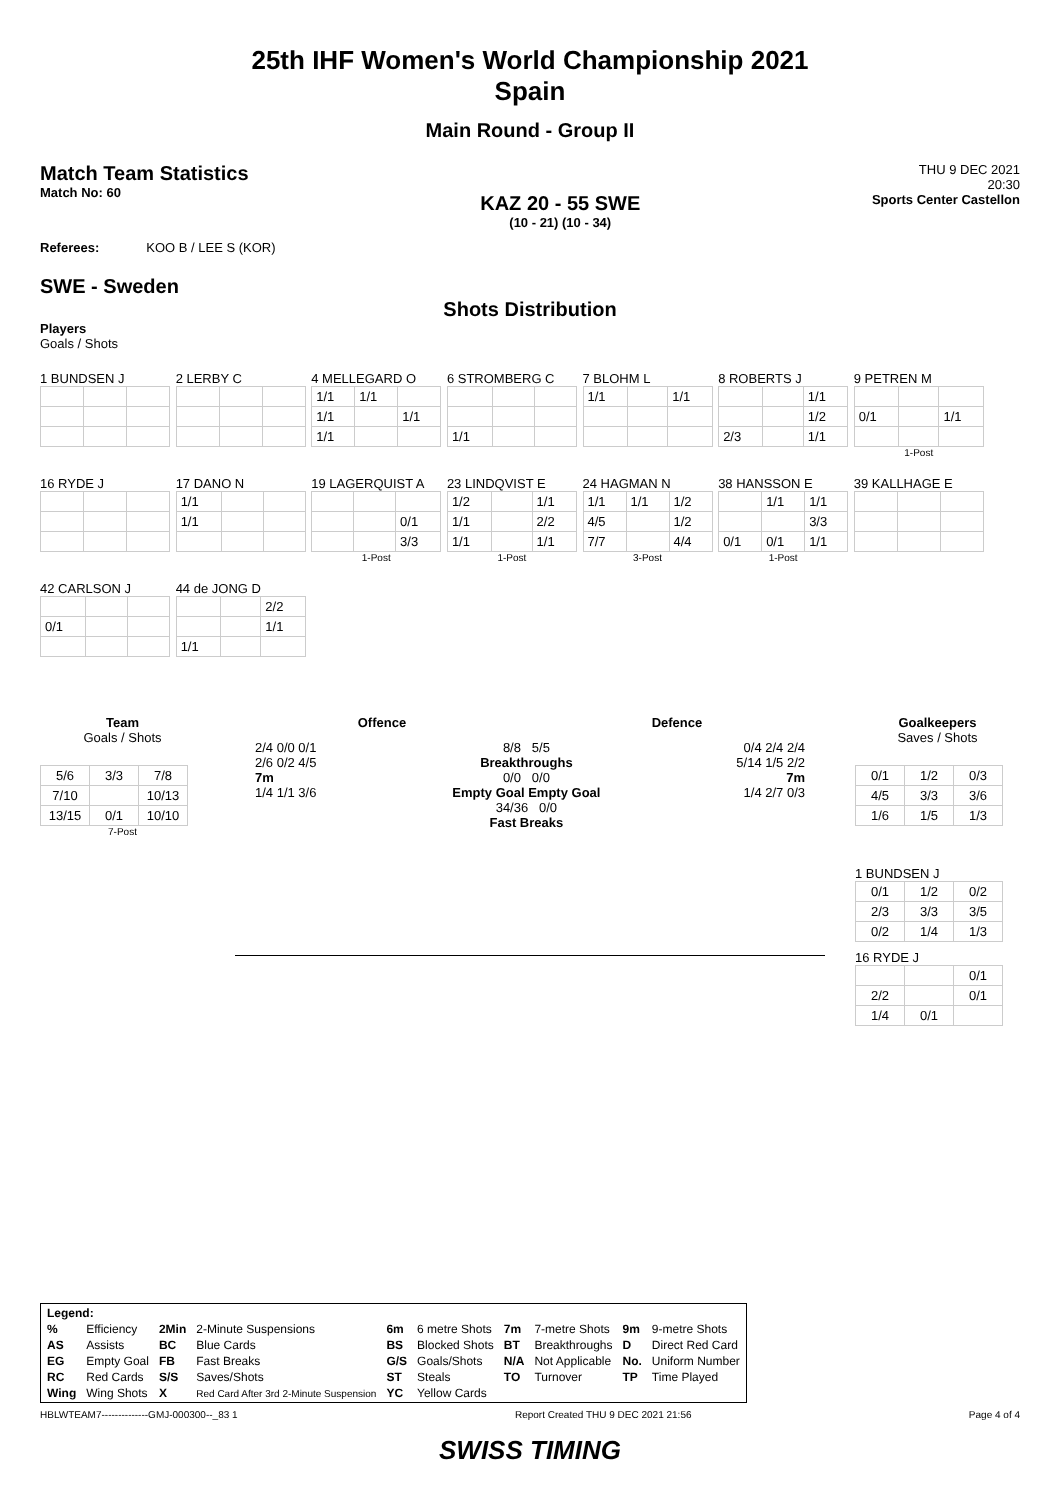25th IHF Women's World Championship 2021
Spain
Main Round - Group II
Match Team Statistics
Match No: 60
KAZ 20 - 55 SWE
(10 - 21) (10 - 34)
THU 9 DEC 2021
20:30
Sports Center Castellon
Referees: KOO B / LEE S (KOR)
SWE - Sweden
Shots Distribution
Players
Goals / Shots
1 BUNDSEN J 2 LERBY C
4 MELLEGARD O
| 1/1 | 1/1 | |
| 1/1 | | 1/1 |
| 1/1 | | |
6 STROMBERG C
| 1/1 | | |
7 BLOHM L
| 1/1 | | 1/1 |
8 ROBERTS J
| | | 1/1 |
| | | 1/2 |
| 2/3 | | 1/1 |
9 PETREN M
| 0/1 | | 1/1 |
1-Post
16 RYDE J
17 DANO N
| 1/1 | | |
| 1/1 | | |
19 LAGERQUIST A
| | | 0/1 |
| | | 3/3 |
1-Post
23 LINDQVIST E
| 1/2 | | 1/1 |
| 1/1 | | 2/2 |
| 1/1 | | 1/1 |
1-Post
24 HAGMAN N
| 1/1 | 1/1 | 1/2 |
| 4/5 | | 1/2 |
| 7/7 | | 4/4 |
3-Post
38 HANSSON E
| | 1/1 | 1/1 |
| | | 3/3 |
| 0/1 | 0/1 | 1/1 |
1-Post
39 KALLHAGE E
42 CARLSON J
| 0/1 | | |
44 de JONG D
| | | 2/2 |
| | | 1/1 |
| 1/1 | | |
Team
Goals / Shots
| 5/6 | 3/3 | 7/8 |
| 7/10 | | 10/13 |
| 13/15 | 0/1 | 10/10 |
7-Post
Offence Defence
2/4 0/0 0/1
2/6 0/2 4/5
7m
1/4 1/1 3/6
8/8 5/5
Breakthroughs
0/0 0/0
Empty Goal Empty Goal
34/36 0/0
Fast Breaks
0/4 2/4 2/4
5/14 1/5 2/2
7m
1/4 2/7 0/3
Goalkeepers
Saves / Shots
| 0/1 | 1/2 | 0/3 |
| 4/5 | 3/3 | 3/6 |
| 1/6 | 1/5 | 1/3 |
1 BUNDSEN J
| 0/1 | 1/2 | 0/2 |
| 2/3 | 3/3 | 3/5 |
| 0/2 | 1/4 | 1/3 |
16 RYDE J
| | | 0/1 |
| 2/2 | | 0/1 |
| 1/4 | 0/1 | |
| Legend: | | | | | | | | | |
| % | Efficiency | 2Min | 2-Minute Suspensions | 6m | 6 metre Shots | 7m | 7-metre Shots | 9m | 9-metre Shots |
| AS | Assists | BC | Blue Cards | BS | Blocked Shots | BT | Breakthroughs | D | Direct Red Card |
| EG | Empty Goal | FB | Fast Breaks | G/S | Goals/Shots | N/A | Not Applicable | No. | Uniform Number |
| RC | Red Cards | S/S | Saves/Shots | ST | Steals | TO | Turnover | TP | Time Played |
| Wing | Wing Shots | X | Red Card After 3rd 2-Minute Suspension | YC | Yellow Cards | | | | |
HBLWTEAM7--------------GMJ-000300--_83 1 Report Created THU 9 DEC 2021 21:56 Page 4 of 4
SWISS TIMING